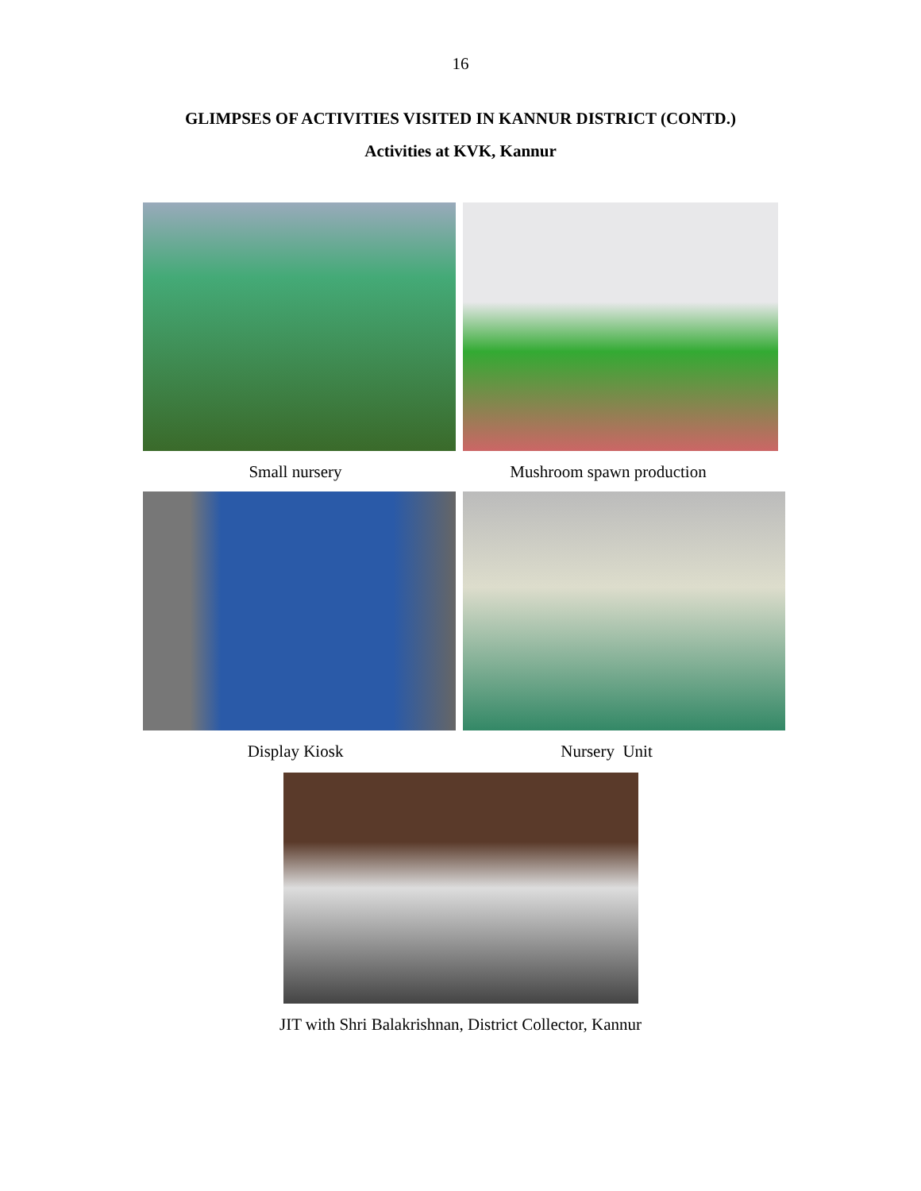16
GLIMPSES OF ACTIVITIES VISITED IN KANNUR DISTRICT (CONTD.)
Activities at KVK, Kannur
Small nursery Mushroom spawn production
Display Kiosk Nursery Unit
JIT with Shri Balakrishnan, District Collector, Kannur